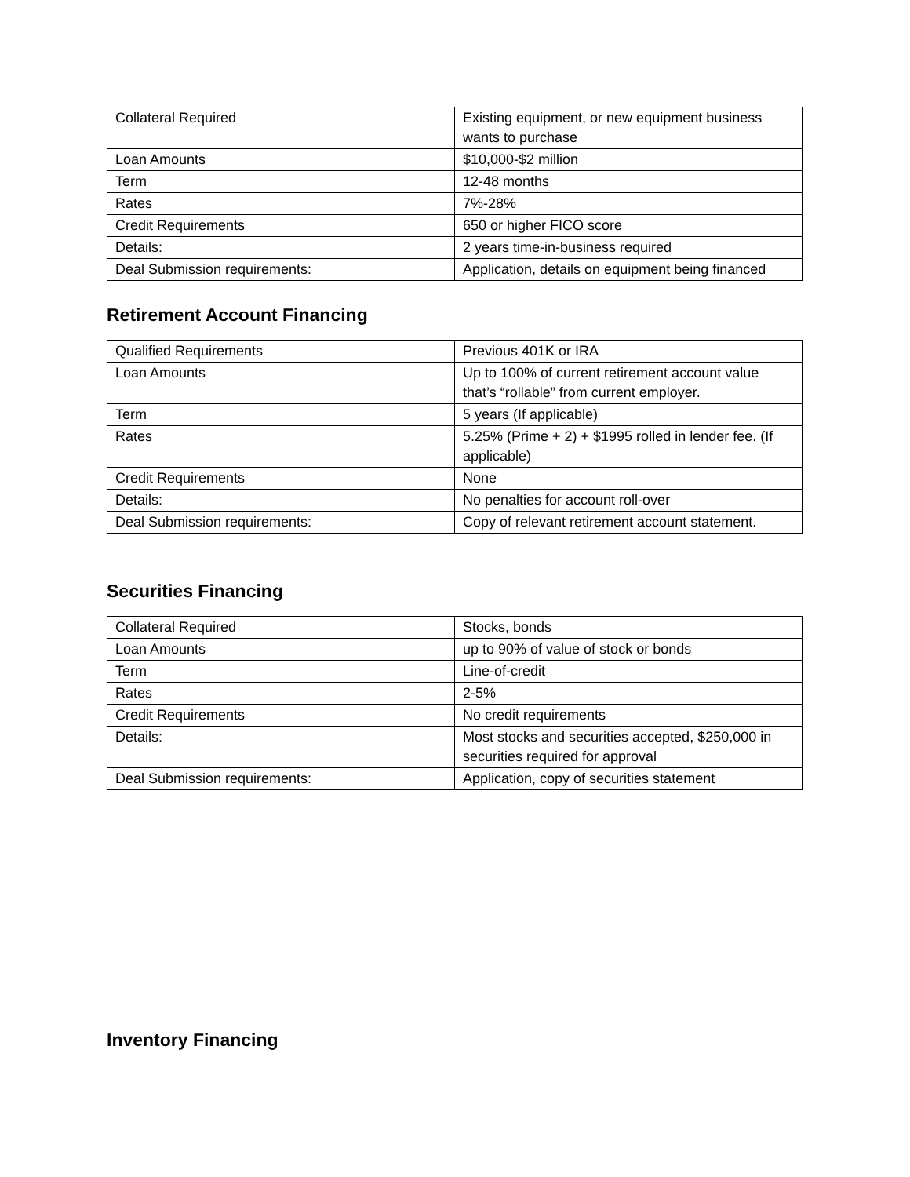| Collateral Required | Existing equipment, or new equipment business wants to purchase |
| Loan Amounts | $10,000-$2 million |
| Term | 12-48 months |
| Rates | 7%-28% |
| Credit Requirements | 650 or higher FICO score |
| Details: | 2 years time-in-business required |
| Deal Submission requirements: | Application, details on equipment being financed |
Retirement Account Financing
| Qualified Requirements | Previous 401K or IRA |
| Loan Amounts | Up to 100% of current retirement account value that’s “rollable” from current employer. |
| Term | 5 years (If applicable) |
| Rates | 5.25% (Prime + 2) + $1995 rolled in lender fee. (If applicable) |
| Credit Requirements | None |
| Details: | No penalties for account roll-over |
| Deal Submission requirements: | Copy of relevant retirement account statement. |
Securities Financing
| Collateral Required | Stocks, bonds |
| Loan Amounts | up to 90% of value of stock or bonds |
| Term | Line-of-credit |
| Rates | 2-5% |
| Credit Requirements | No credit requirements |
| Details: | Most stocks and securities accepted, $250,000 in securities required for approval |
| Deal Submission requirements: | Application, copy of securities statement |
Inventory Financing